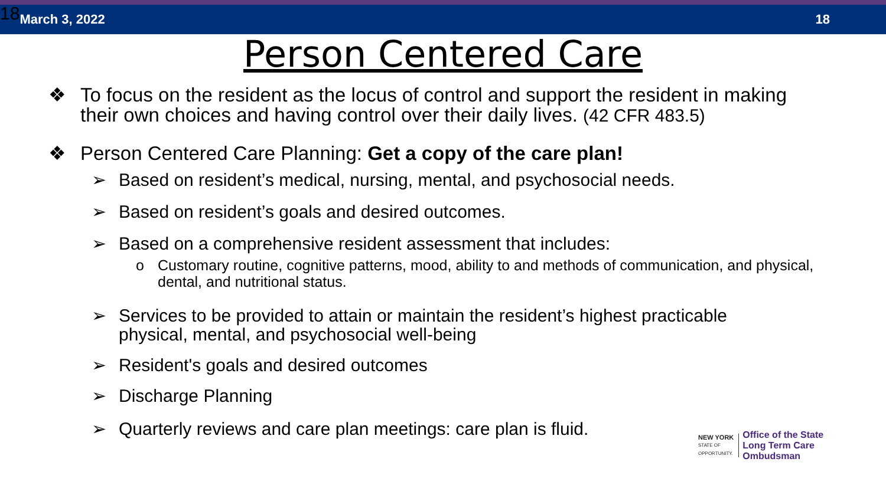18 March 3, 2022 18
Person Centered Care
❖ To focus on the resident as the locus of control and support the resident in making their own choices and having control over their daily lives. (42 CFR 483.5)
❖ Person Centered Care Planning: Get a copy of the care plan!
➢ Based on resident’s medical, nursing, mental, and psychosocial needs.
➢ Based on resident’s goals and desired outcomes.
➢ Based on a comprehensive resident assessment that includes:
o Customary routine, cognitive patterns, mood, ability to and methods of communication, and physical, dental, and nutritional status.
➢ Services to be provided to attain or maintain the resident’s highest practicable physical, mental, and psychosocial well-being
➢ Resident's goals and desired outcomes
➢ Discharge Planning
➢ Quarterly reviews and care plan meetings: care plan is fluid.
NEW YORK
STATE OF
OPPORTUNITY.
Office of the State
Long Term Care
Ombudsman